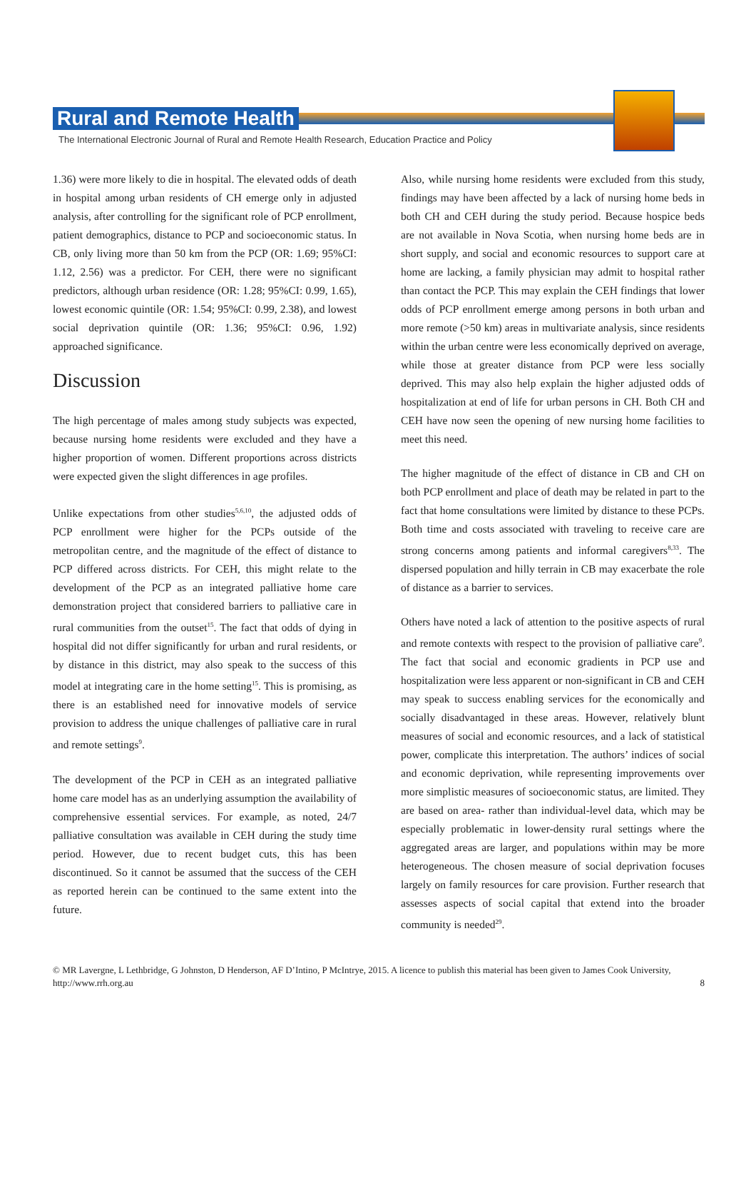Rural and Remote Health
The International Electronic Journal of Rural and Remote Health Research, Education Practice and Policy
1.36) were more likely to die in hospital. The elevated odds of death in hospital among urban residents of CH emerge only in adjusted analysis, after controlling for the significant role of PCP enrollment, patient demographics, distance to PCP and socioeconomic status. In CB, only living more than 50 km from the PCP (OR: 1.69; 95%CI: 1.12, 2.56) was a predictor. For CEH, there were no significant predictors, although urban residence (OR: 1.28; 95%CI: 0.99, 1.65), lowest economic quintile (OR: 1.54; 95%CI: 0.99, 2.38), and lowest social deprivation quintile (OR: 1.36; 95%CI: 0.96, 1.92) approached significance.
Discussion
The high percentage of males among study subjects was expected, because nursing home residents were excluded and they have a higher proportion of women. Different proportions across districts were expected given the slight differences in age profiles.
Unlike expectations from other studies<sup>5,6,10</sup>, the adjusted odds of PCP enrollment were higher for the PCPs outside of the metropolitan centre, and the magnitude of the effect of distance to PCP differed across districts. For CEH, this might relate to the development of the PCP as an integrated palliative home care demonstration project that considered barriers to palliative care in rural communities from the outset<sup>15</sup>. The fact that odds of dying in hospital did not differ significantly for urban and rural residents, or by distance in this district, may also speak to the success of this model at integrating care in the home setting<sup>15</sup>. This is promising, as there is an established need for innovative models of service provision to address the unique challenges of palliative care in rural and remote settings<sup>9</sup>.
The development of the PCP in CEH as an integrated palliative home care model has as an underlying assumption the availability of comprehensive essential services. For example, as noted, 24/7 palliative consultation was available in CEH during the study time period. However, due to recent budget cuts, this has been discontinued. So it cannot be assumed that the success of the CEH as reported herein can be continued to the same extent into the future.
Also, while nursing home residents were excluded from this study, findings may have been affected by a lack of nursing home beds in both CH and CEH during the study period. Because hospice beds are not available in Nova Scotia, when nursing home beds are in short supply, and social and economic resources to support care at home are lacking, a family physician may admit to hospital rather than contact the PCP. This may explain the CEH findings that lower odds of PCP enrollment emerge among persons in both urban and more remote (>50 km) areas in multivariate analysis, since residents within the urban centre were less economically deprived on average, while those at greater distance from PCP were less socially deprived. This may also help explain the higher adjusted odds of hospitalization at end of life for urban persons in CH. Both CH and CEH have now seen the opening of new nursing home facilities to meet this need.
The higher magnitude of the effect of distance in CB and CH on both PCP enrollment and place of death may be related in part to the fact that home consultations were limited by distance to these PCPs. Both time and costs associated with traveling to receive care are strong concerns among patients and informal caregivers<sup>8,33</sup>. The dispersed population and hilly terrain in CB may exacerbate the role of distance as a barrier to services.
Others have noted a lack of attention to the positive aspects of rural and remote contexts with respect to the provision of palliative care<sup>9</sup>. The fact that social and economic gradients in PCP use and hospitalization were less apparent or non-significant in CB and CEH may speak to success enabling services for the economically and socially disadvantaged in these areas. However, relatively blunt measures of social and economic resources, and a lack of statistical power, complicate this interpretation. The authors’ indices of social and economic deprivation, while representing improvements over more simplistic measures of socioeconomic status, are limited. They are based on area- rather than individual-level data, which may be especially problematic in lower-density rural settings where the aggregated areas are larger, and populations within may be more heterogeneous. The chosen measure of social deprivation focuses largely on family resources for care provision. Further research that assesses aspects of social capital that extend into the broader community is needed<sup>29</sup>.
© MR Lavergne, L Lethbridge, G Johnston, D Henderson, AF D’Intino, P McIntrye, 2015. A licence to publish this material has been given to James Cook University, http://www.rrh.org.au 8